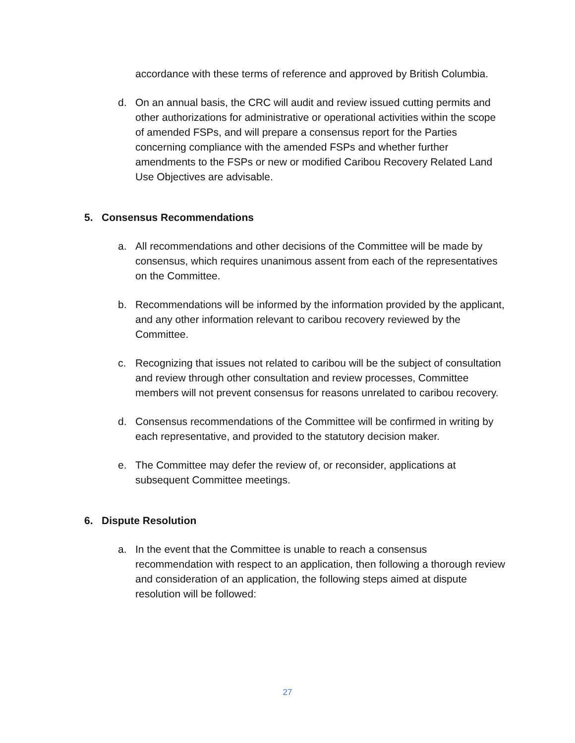accordance with these terms of reference and approved by British Columbia.
d. On an annual basis, the CRC will audit and review issued cutting permits and other authorizations for administrative or operational activities within the scope of amended FSPs, and will prepare a consensus report for the Parties concerning compliance with the amended FSPs and whether further amendments to the FSPs or new or modified Caribou Recovery Related Land Use Objectives are advisable.
5. Consensus Recommendations
a. All recommendations and other decisions of the Committee will be made by consensus, which requires unanimous assent from each of the representatives on the Committee.
b. Recommendations will be informed by the information provided by the applicant, and any other information relevant to caribou recovery reviewed by the Committee.
c. Recognizing that issues not related to caribou will be the subject of consultation and review through other consultation and review processes, Committee members will not prevent consensus for reasons unrelated to caribou recovery.
d. Consensus recommendations of the Committee will be confirmed in writing by each representative, and provided to the statutory decision maker.
e. The Committee may defer the review of, or reconsider, applications at subsequent Committee meetings.
6. Dispute Resolution
a. In the event that the Committee is unable to reach a consensus recommendation with respect to an application, then following a thorough review and consideration of an application, the following steps aimed at dispute resolution will be followed:
27